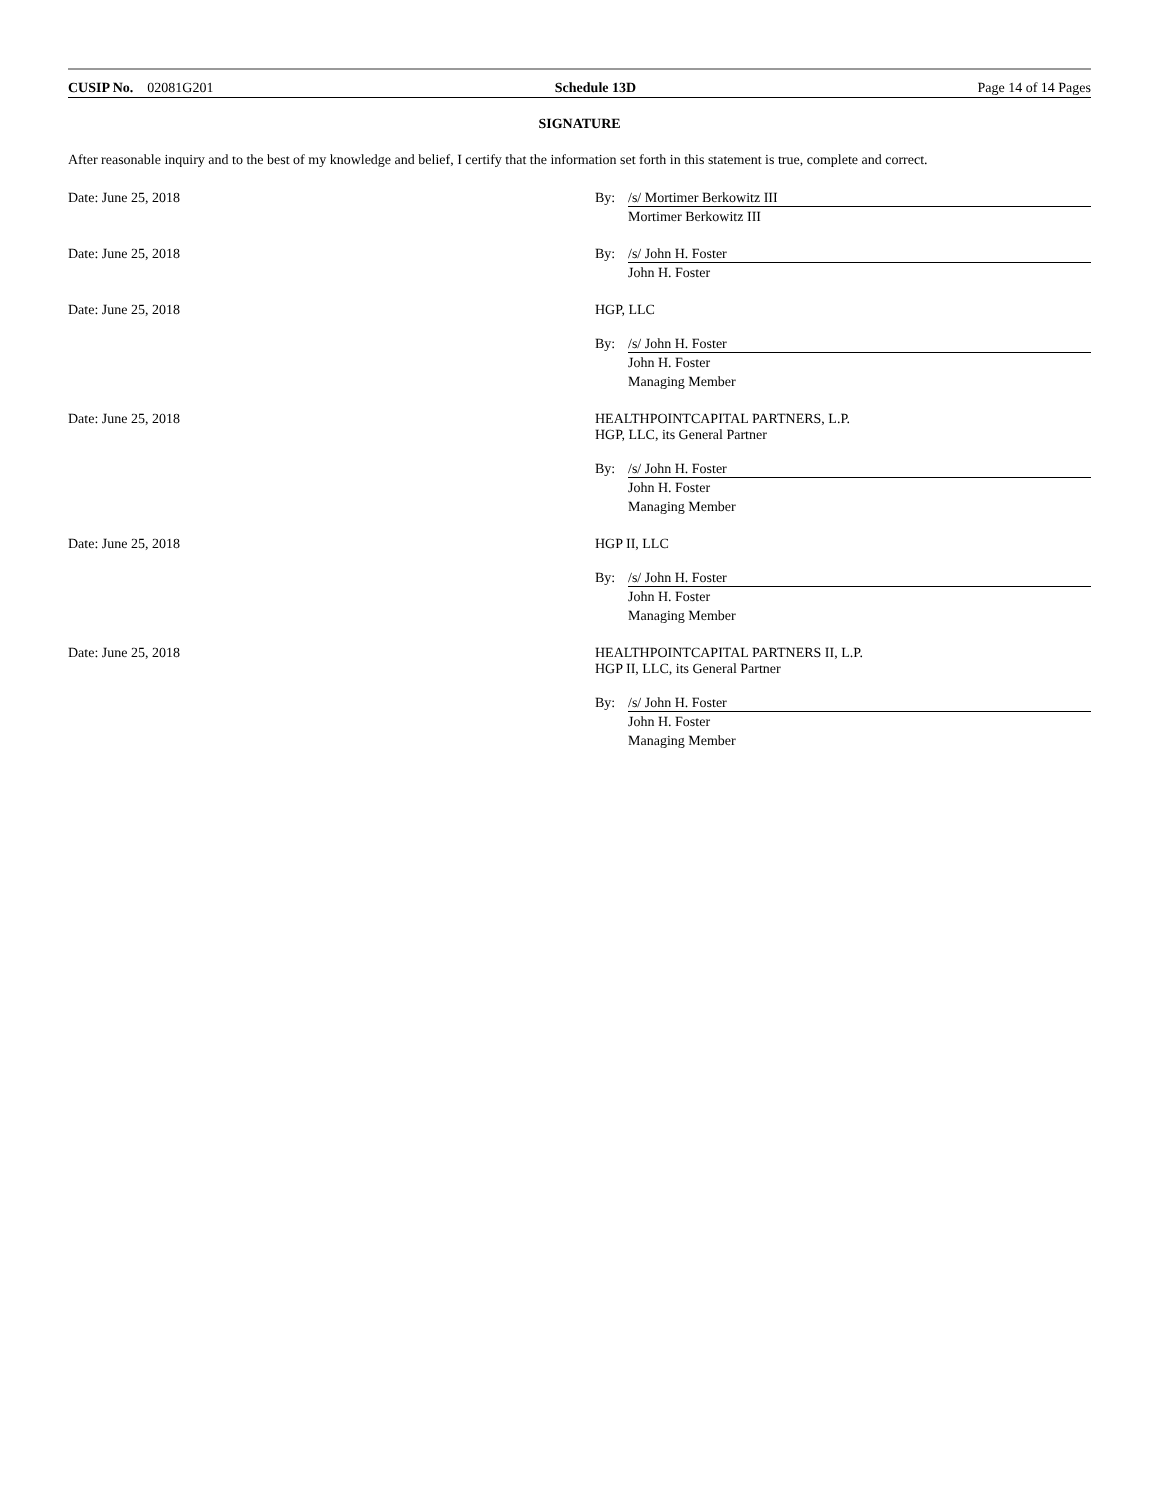CUSIP No. 02081G201 Schedule 13D Page 14 of 14 Pages
SIGNATURE
After reasonable inquiry and to the best of my knowledge and belief, I certify that the information set forth in this statement is true, complete and correct.
Date: June 25, 2018 By: /s/ Mortimer Berkowitz III
Mortimer Berkowitz III
Date: June 25, 2018 By: /s/ John H. Foster
John H. Foster
Date: June 25, 2018 HGP, LLC
By: /s/ John H. Foster
John H. Foster
Managing Member
Date: June 25, 2018 HEALTHPOINTCAPITAL PARTNERS, L.P.
HGP, LLC, its General Partner
By: /s/ John H. Foster
John H. Foster
Managing Member
Date: June 25, 2018 HGP II, LLC
By: /s/ John H. Foster
John H. Foster
Managing Member
Date: June 25, 2018 HEALTHPOINTCAPITAL PARTNERS II, L.P.
HGP II, LLC, its General Partner
By: /s/ John H. Foster
John H. Foster
Managing Member